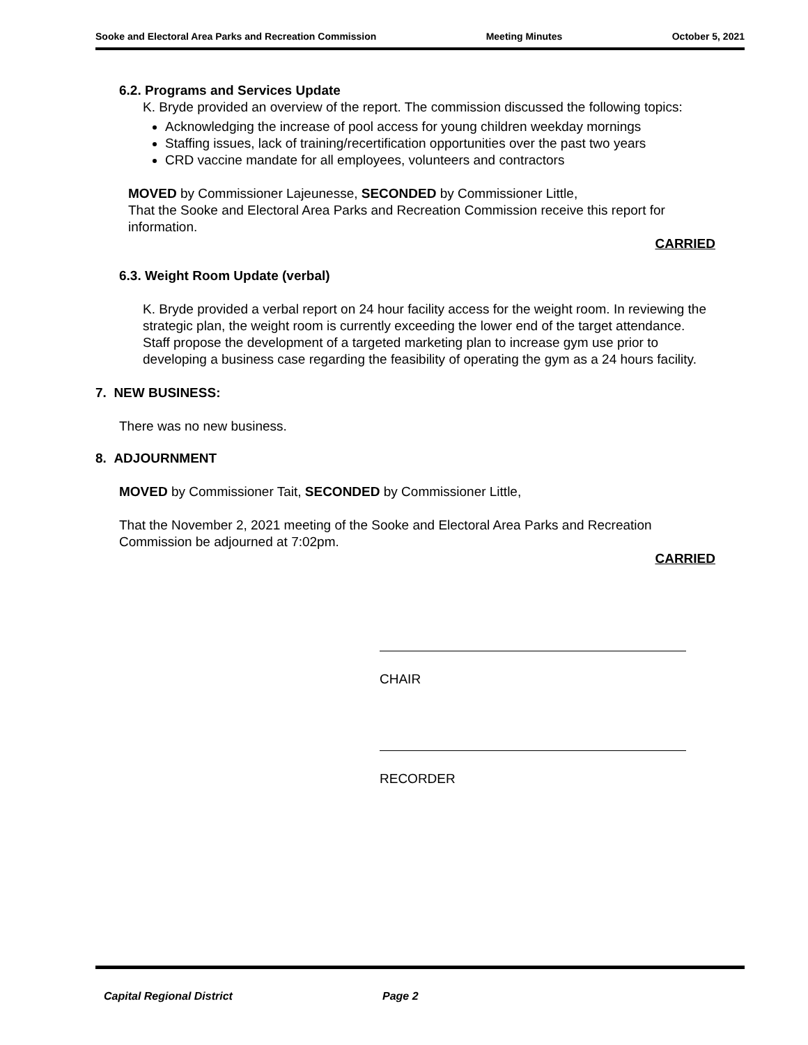Sooke and Electoral Area Parks and Recreation Commission Meeting Minutes October 5, 2021
6.2. Programs and Services Update
K. Bryde provided an overview of the report. The commission discussed the following topics:
Acknowledging the increase of pool access for young children weekday mornings
Staffing issues, lack of training/recertification opportunities over the past two years
CRD vaccine mandate for all employees, volunteers and contractors
MOVED by Commissioner Lajeunesse, SECONDED by Commissioner Little,
That the Sooke and Electoral Area Parks and Recreation Commission receive this report for information.
CARRIED
6.3. Weight Room Update (verbal)
K. Bryde provided a verbal report on 24 hour facility access for the weight room. In reviewing the strategic plan, the weight room is currently exceeding the lower end of the target attendance. Staff propose the development of a targeted marketing plan to increase gym use prior to developing a business case regarding the feasibility of operating the gym as a 24 hours facility.
7. NEW BUSINESS:
There was no new business.
8. ADJOURNMENT
MOVED by Commissioner Tait, SECONDED by Commissioner Little,
That the November 2, 2021 meeting of the Sooke and Electoral Area Parks and Recreation Commission be adjourned at 7:02pm.
CARRIED
CHAIR
RECORDER
Capital Regional District Page 2